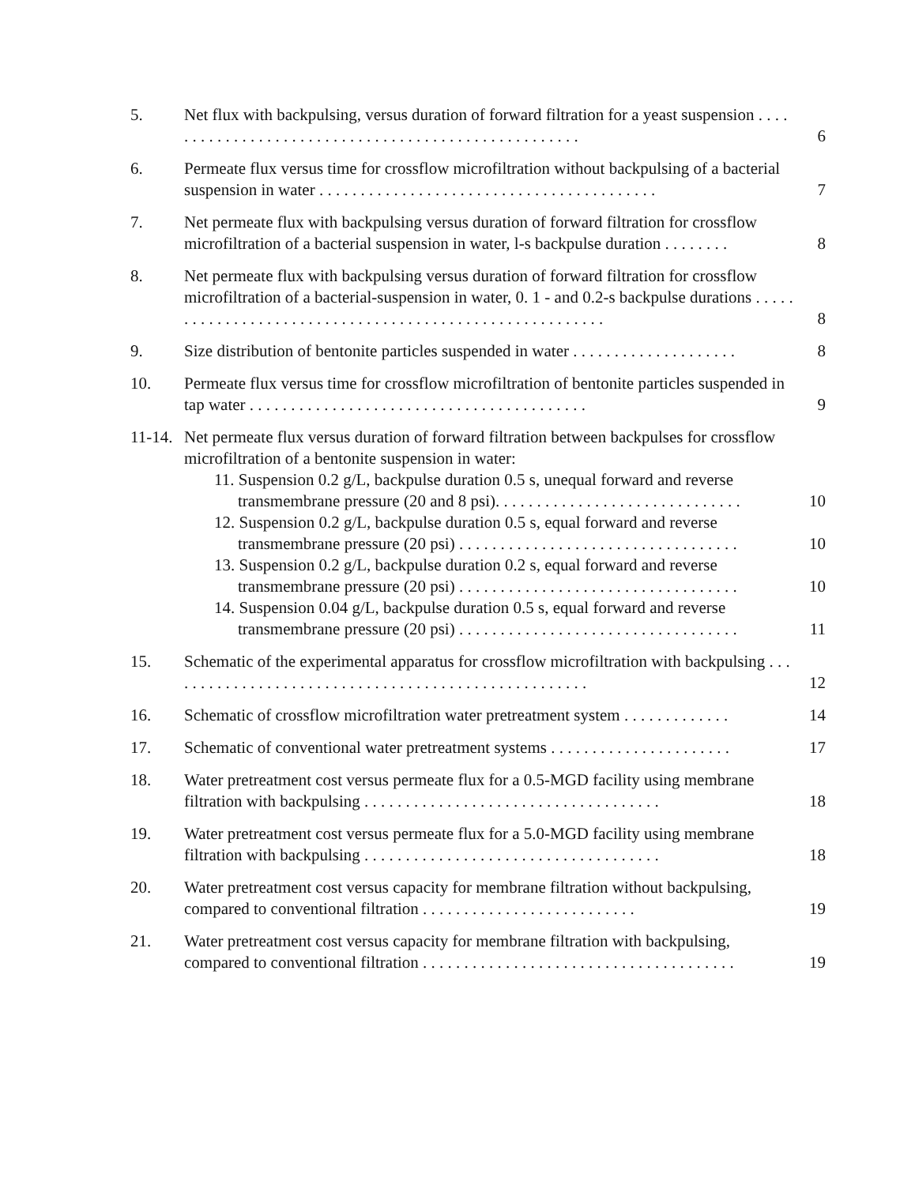5. Net flux with backpulsing, versus duration of forward filtration for a yeast suspension . . . . . . . . . . . . . . . . . . . . . . . . . . . . . . . . . . . . . . . . . . . . . . . . . . . .
6
6. Permeate flux versus time for crossflow microfiltration without backpulsing of a bacterial suspension in water . . . . . . . . . . . . . . . . . . . . . . . . . . . . . . . . . . . . . . . . .
7
7. Net permeate flux with backpulsing versus duration of forward filtration for crossflow microfiltration of a bacterial suspension in water, l-s backpulse duration . . . . . . . .
8
8. Net permeate flux with backpulsing versus duration of forward filtration for crossflow microfiltration of a bacterial-suspension in water, 0. 1 - and 0.2-s backpulse durations . . . . . . . . . . . . . . . . . . . . . . . . . . . . . . . . . . . . . . . . . . . . . . . . . . . . . . . .
8
9. Size distribution of bentonite particles suspended in water . . . . . . . . . . . . . . . . . . . .
8
10. Permeate flux versus time for crossflow microfiltration of bentonite particles suspended in tap water . . . . . . . . . . . . . . . . . . . . . . . . . . . . . . . . . . . . . . . . .
9
11-14.
Net permeate flux versus duration of forward filtration between backpulses for crossflow microfiltration of a bentonite suspension in water:
11. Suspension 0.2 g/L, backpulse duration 0.5 s, unequal forward and reverse
transmembrane pressure (20 and 8 psi). . . . . . . . . . . . . . . . . . . . . . . . . . . . . .
10
12. Suspension 0.2 g/L, backpulse duration 0.5 s, equal forward and reverse
transmembrane pressure (20 psi) . . . . . . . . . . . . . . . . . . . . . . . . . . . . . . . . . .
10
13. Suspension 0.2 g/L, backpulse duration 0.2 s, equal forward and reverse
transmembrane pressure (20 psi) . . . . . . . . . . . . . . . . . . . . . . . . . . . . . . . . . .
10
14. Suspension 0.04 g/L, backpulse duration 0.5 s, equal forward and reverse
transmembrane pressure (20 psi) . . . . . . . . . . . . . . . . . . . . . . . . . . . . . . . . . .
11
15. Schematic of the experimental apparatus for crossflow microfiltration with backpulsing . . . . . . . . . . . . . . . . . . . . . . . . . . . . . . . . . . . . . . . . . . . . . . . . . . . .
12
16. Schematic of crossflow microfiltration water pretreatment system . . . . . . . . . . . . .
14
17. Schematic of conventional water pretreatment systems . . . . . . . . . . . . . . . . . . . . . .
17
18. Water pretreatment cost versus permeate flux for a 0.5-MGD facility using membrane filtration with backpulsing . . . . . . . . . . . . . . . . . . . . . . . . . . . . . . . . . . . .
18
19. Water pretreatment cost versus permeate flux for a 5.0-MGD facility using membrane filtration with backpulsing . . . . . . . . . . . . . . . . . . . . . . . . . . . . . . . . . . . .
18
20. Water pretreatment cost versus capacity for membrane filtration without backpulsing, compared to conventional filtration . . . . . . . . . . . . . . . . . . . . . . . . . .
19
21. Water pretreatment cost versus capacity for membrane filtration with backpulsing, compared to conventional filtration . . . . . . . . . . . . . . . . . . . . . . . . . . . . . . . . . . . . . .
19